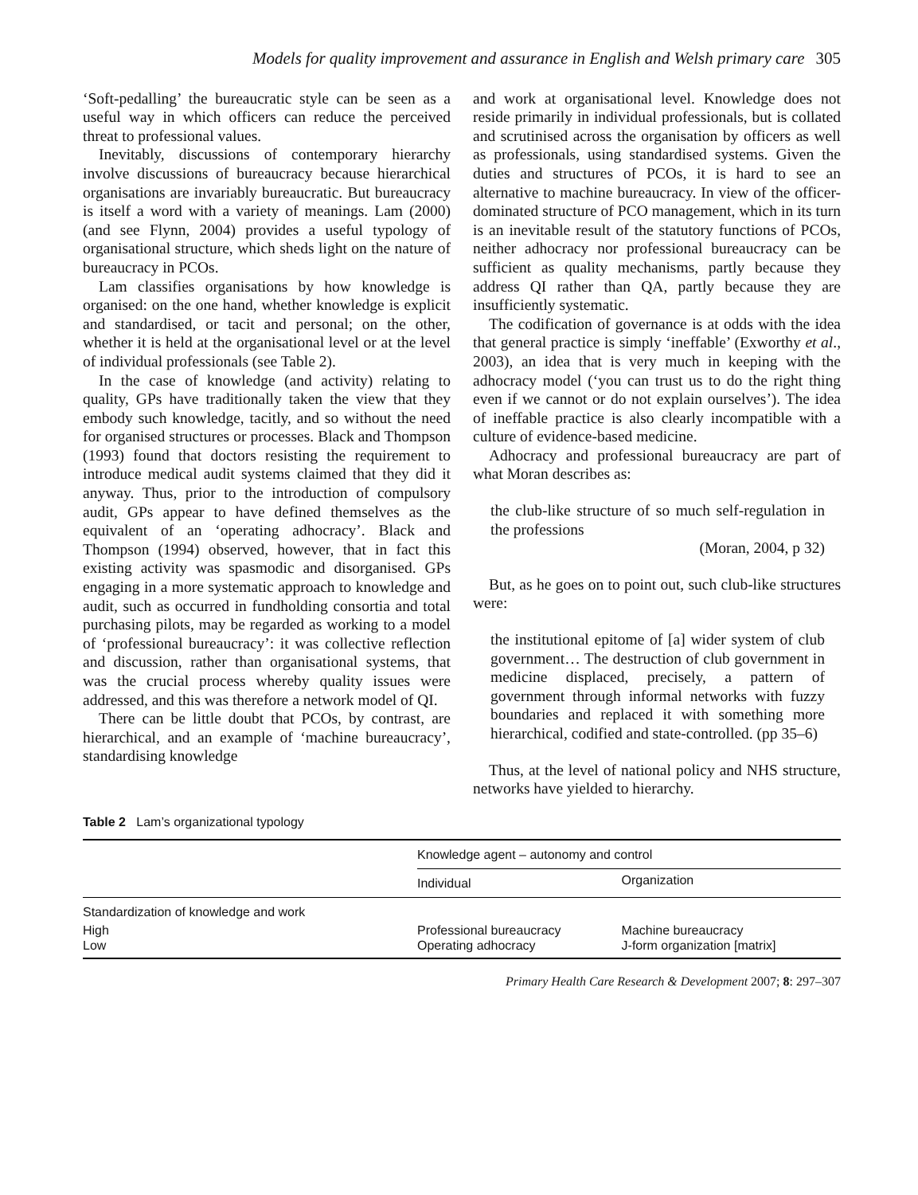Models for quality improvement and assurance in English and Welsh primary care 305
‘Soft-pedalling’ the bureaucratic style can be seen as a useful way in which officers can reduce the perceived threat to professional values.
Inevitably, discussions of contemporary hierarchy involve discussions of bureaucracy because hierarchical organisations are invariably bureaucratic. But bureaucracy is itself a word with a variety of meanings. Lam (2000) (and see Flynn, 2004) provides a useful typology of organisational structure, which sheds light on the nature of bureaucracy in PCOs.
Lam classifies organisations by how knowledge is organised: on the one hand, whether knowledge is explicit and standardised, or tacit and personal; on the other, whether it is held at the organisational level or at the level of individual professionals (see Table 2).
In the case of knowledge (and activity) relating to quality, GPs have traditionally taken the view that they embody such knowledge, tacitly, and so without the need for organised structures or processes. Black and Thompson (1993) found that doctors resisting the requirement to introduce medical audit systems claimed that they did it anyway. Thus, prior to the introduction of compulsory audit, GPs appear to have defined themselves as the equivalent of an ‘operating adhocracy’. Black and Thompson (1994) observed, however, that in fact this existing activity was spasmodic and disorganised. GPs engaging in a more systematic approach to knowledge and audit, such as occurred in fundholding consortia and total purchasing pilots, may be regarded as working to a model of ‘professional bureaucracy’: it was collective reflection and discussion, rather than organisational systems, that was the crucial process whereby quality issues were addressed, and this was therefore a network model of QI.
There can be little doubt that PCOs, by contrast, are hierarchical, and an example of ‘machine bureaucracy’, standardising knowledge
and work at organisational level. Knowledge does not reside primarily in individual professionals, but is collated and scrutinised across the organisation by officers as well as professionals, using standardised systems. Given the duties and structures of PCOs, it is hard to see an alternative to machine bureaucracy. In view of the officer-dominated structure of PCO management, which in its turn is an inevitable result of the statutory functions of PCOs, neither adhocracy nor professional bureaucracy can be sufficient as quality mechanisms, partly because they address QI rather than QA, partly because they are insufficiently systematic.
The codification of governance is at odds with the idea that general practice is simply ‘ineffable’ (Exworthy et al., 2003), an idea that is very much in keeping with the adhocracy model (‘you can trust us to do the right thing even if we cannot or do not explain ourselves’). The idea of ineffable practice is also clearly incompatible with a culture of evidence-based medicine.
Adhocracy and professional bureaucracy are part of what Moran describes as:
the club-like structure of so much self-regulation in the professions
(Moran, 2004, p 32)
But, as he goes on to point out, such club-like structures were:
the institutional epitome of [a] wider system of club government… The destruction of club government in medicine displaced, precisely, a pattern of government through informal networks with fuzzy boundaries and replaced it with something more hierarchical, codified and state-controlled. (pp 35–6)
Thus, at the level of national policy and NHS structure, networks have yielded to hierarchy.
Table 2 Lam’s organizational typology
| | Knowledge agent – autonomy and control | |
| --- | --- | --- |
| | Individual | Organization |
| Standardization of knowledge and work | | |
| High | Professional bureaucracy | Machine bureaucracy |
| Low | Operating adhocracy | J-form organization [matrix] |
Primary Health Care Research & Development 2007; 8: 297–307